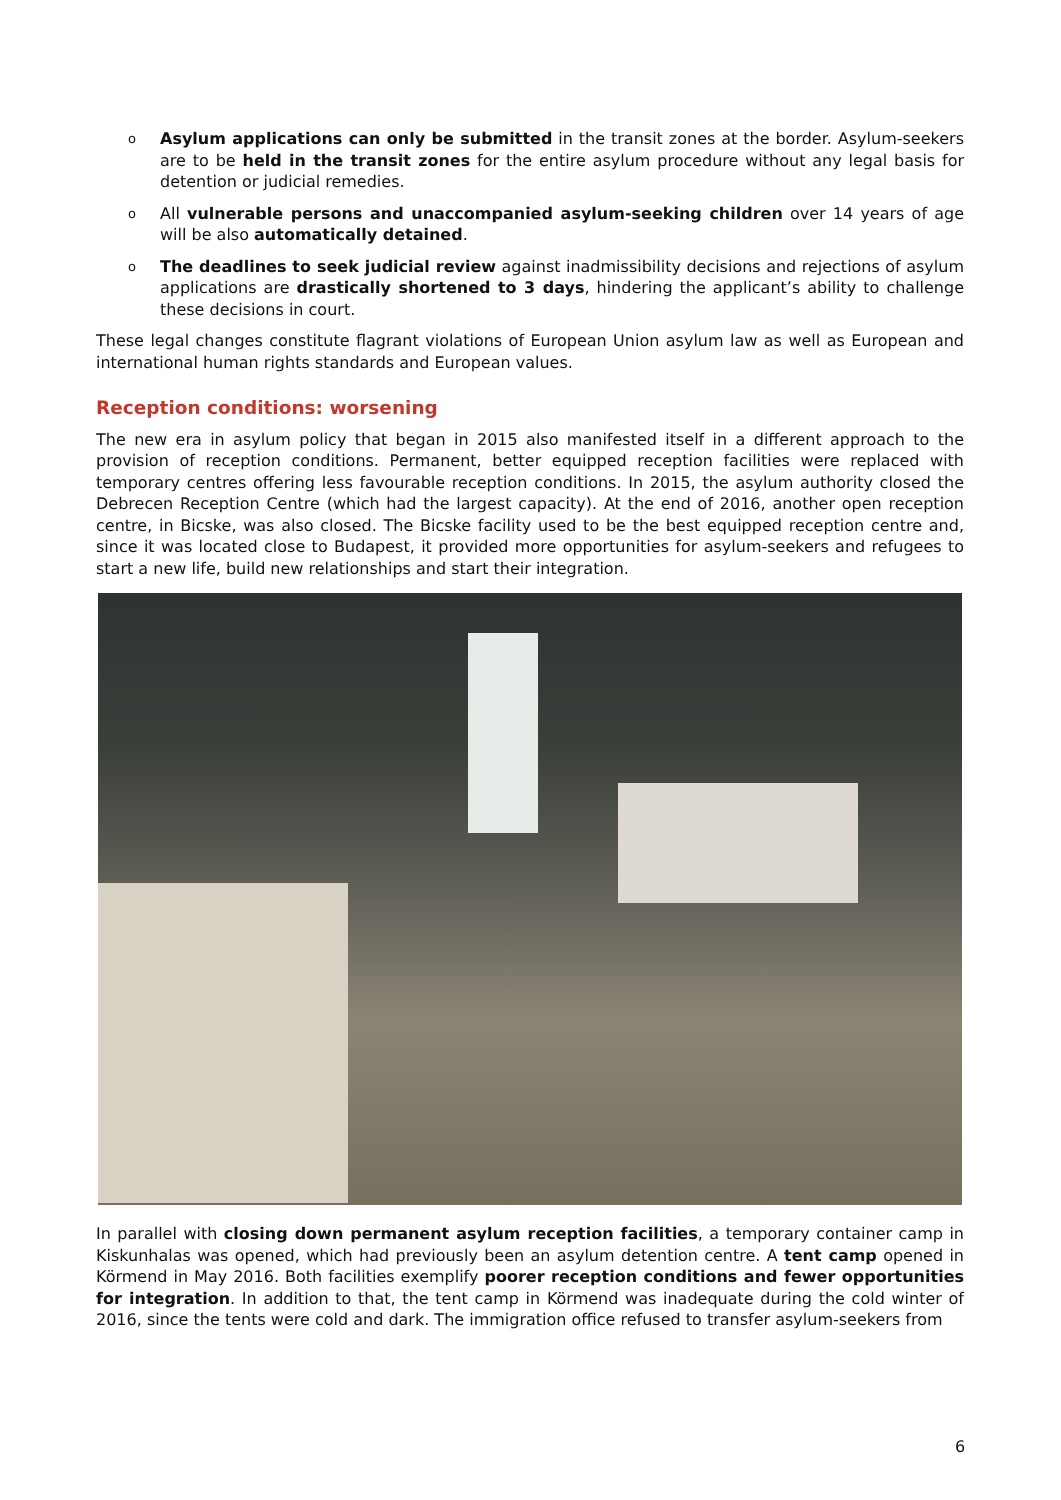o Asylum applications can only be submitted in the transit zones at the border. Asylum-seekers are to be held in the transit zones for the entire asylum procedure without any legal basis for detention or judicial remedies.
o All vulnerable persons and unaccompanied asylum-seeking children over 14 years of age will be also automatically detained.
o The deadlines to seek judicial review against inadmissibility decisions and rejections of asylum applications are drastically shortened to 3 days, hindering the applicant’s ability to challenge these decisions in court.
These legal changes constitute flagrant violations of European Union asylum law as well as European and international human rights standards and European values.
Reception conditions: worsening
The new era in asylum policy that began in 2015 also manifested itself in a different approach to the provision of reception conditions. Permanent, better equipped reception facilities were replaced with temporary centres offering less favourable reception conditions. In 2015, the asylum authority closed the Debrecen Reception Centre (which had the largest capacity). At the end of 2016, another open reception centre, in Bicske, was also closed. The Bicske facility used to be the best equipped reception centre and, since it was located close to Budapest, it provided more opportunities for asylum-seekers and refugees to start a new life, build new relationships and start their integration.
In parallel with closing down permanent asylum reception facilities, a temporary container camp in Kiskunhalas was opened, which had previously been an asylum detention centre. A tent camp opened in Körmend in May 2016. Both facilities exemplify poorer reception conditions and fewer opportunities for integration. In addition to that, the tent camp in Körmend was inadequate during the cold winter of 2016, since the tents were cold and dark. The immigration office refused to transfer asylum-seekers from
6